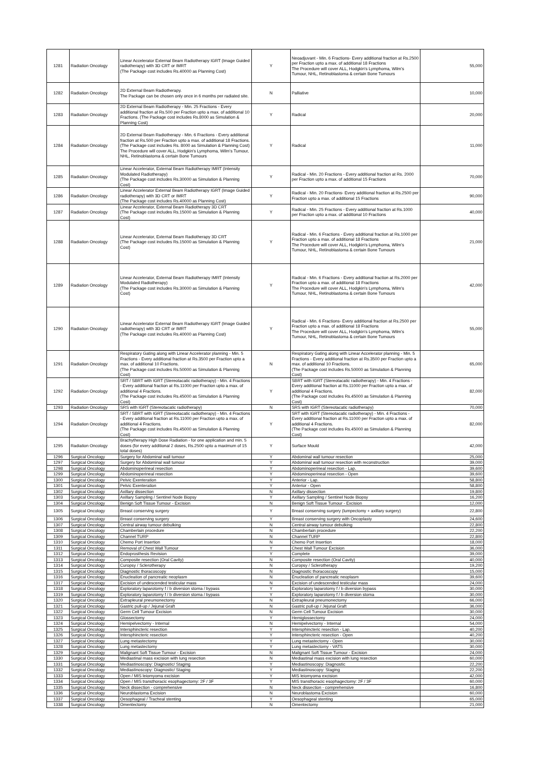| 1281 | Radiation Oncology | Linear Accelerator External Beam Radiotherapy IGRT (Image Guided radiotherapy) with 3D CRT or IMRT (The Package cost includes Rs.40000 as Planning Cost) | Y | Neoadjuvant - Min. 6 Fractions- Every additional fraction at Rs.2500 per Fraction upto a max. of additional 18 Fractions The Procedure will cover ALL, Hodgkin's Lymphoma, Wilm's Tumour, NHL, Retinoblastoma & certain Bone Tumours | 55,000 |
| 1282 | Radiation Oncology | 2D External Beam Radiotherapy. The Package can be chosen only once in 6 months per radiated site. | N | Palliative | 10,000 |
| 1283 | Radiation Oncology | 2D External Beam Radiotherapy - Min. 25 Fractions - Every additional fraction at Rs.500 per Fraction upto a max. of additional 10 Fractions. (The Package cost includes Rs.8000 as Simulation & Planning Cost) | Y | Radical | 20,000 |
| 1284 | Radiation Oncology | 2D External Beam Radiotherapy - Min. 6 Fractions - Every additional fraction at Rs.500 per Fraction upto a max. of additional 18 Fractions. (The Package cost includes Rs. 8000 as Simulation & Planning Cost) The Procedure will cover ALL, Hodgkin's Lymphoma, Wilm's Tumour, NHL, Retinoblastoma & certain Bone Tumours | Y | Radical | 11,000 |
| 1285 | Radiation Oncology | Linear Accelerator, External Beam Radiotherapy IMRT (Intensity Modulated Radiotherapy) (The Package cost includes Rs.30000 as Simulation & Planning Cost) | Y | Radical - Min. 20 Fractions - Every additional fraction at Rs. 2000 per Fraction upto a max. of additional 15 Fractions | 70,000 |
| 1286 | Radiation Oncology | Linear Accelerator External Beam Radiotherapy IGRT (Image Guided radiotherapy) with 3D CRT or IMRT (The Package cost includes Rs.40000 as Planning Cost) | Y | Radical - Min. 20 Fractions- Every additional fraction at Rs.2500 per Fraction upto a max. of additional 15 Fractions | 90,000 |
| 1287 | Radiation Oncology | Linear Accelerator, External Beam Radiotherapy 3D CRT (The Package cost includes Rs.15000 as Simulation & Planning Cost) | Y | Radical - Min. 25 Fractions - Every additional fraction at Rs.1000 per Fraction upto a max. of additional 10 Fractions | 40,000 |
| 1288 | Radiation Oncology | Linear Accelerator, External Beam Radiotherapy 3D CRT (The Package cost includes Rs.15000 as Simulation & Planning Cost) | Y | Radical - Min. 6 Fractions - Every additional fraction at Rs.1000 per Fraction upto a max. of additional 18 Fractions The Procedure will cover ALL, Hodgkin's Lymphoma, Wilm's Tumour, NHL, Retinoblastoma & certain Bone Tumours | 21,000 |
| 1289 | Radiation Oncology | Linear Accelerator, External Beam Radiotherapy IMRT (Intensity Modulated Radiotherapy) (The Package cost includes Rs.30000 as Simulation & Planning Cost) | Y | Radical - Min. 6 Fractions - Every additional fraction at Rs.2000 per Fraction upto a max. of additional 18 Fractions The Procedure will cover ALL, Hodgkin's Lymphoma, Wilm's Tumour, NHL, Retinoblastoma & certain Bone Tumours | 42,000 |
| 1290 | Radiation Oncology | Linear Accelerator External Beam Radiotherapy IGRT (Image Guided radiotherapy) with 3D CRT or IMRT (The Package cost includes Rs.40000 as Planning Cost) | Y | Radical - Min. 6 Fractions- Every additional fraction at Rs.2500 per Fraction upto a max. of additional 18 Fractions The Procedure will cover ALL, Hodgkin's Lymphoma, Wilm's Tumour, NHL, Retinoblastoma & certain Bone Tumours | 55,000 |
| 1291 | Radiation Oncology | Respiratory Gating along with Linear Accelerator planning - Min. 5 Fractions - Every additional fraction at Rs.3500 per Fraction upto a max. of additional 10 Fractions. (The Package cost includes Rs.50000 as Simulation & Planning Cost) | N | Respiratory Gating along with Linear Accelerator planning - Min. 5 Fractions - Every additional fraction at Rs.3500 per Fraction upto a max. of additional 10 Fractions. (The Package cost includes Rs.50000 as Simulation & Planning Cost) | 65,000 |
| 1292 | Radiation Oncology | SRT / SBRT with IGRT (Stereotacatic radiotherapy) - Min. 4 Fractions - Every additional fraction at Rs.11000 per Fraction upto a max. of additional 4 Fractions. (The Package cost includes Rs.45000 as Simulation & Planning Cost) | Y | SBRT with IGRT (Stereotacatic radiotherapy) - Min. 4 Fractions - Every additional fraction at Rs.11000 per Fraction upto a max. of additional 4 Fractions. (The Package cost includes Rs.45000 as Simulation & Planning Cost) | 82,000 |
| 1293 | Radiation Oncology | SRS with IGRT (Stereotacatic radiotherapy) | N | SRS with IGRT (Stereotacatic radiotherapy) | 70,000 |
| 1294 | Radiation Oncology | SRT / SBRT with IGRT (Stereotacatic radiotherapy) - Min. 4 Fractions - Every additional fraction at Rs.11000 per Fraction upto a max. of additional 4 Fractions. (The Package cost includes Rs.45000 as Simulation & Planning Cost) | Y | SRT with IGRT (Stereotacatic radiotherapy) - Min. 4 Fractions - Every additional fraction at Rs.11000 per Fraction upto a max. of additional 4 Fractions. (The Package cost includes Rs.45000 as Simulation & Planning Cost) | 82,000 |
| 1295 | Radiation Oncology | Brachytherapy High Dose Radiation - for one application and min. 5 doses (for every additional 2 doses, Rs.2500 upto a maximum of 15 total doses) | Y | Surface Mould | 42,000 |
| 1296 | Surgical Oncology | Surgery for Abdominal wall tumour | Y | Abdominal wall tumour resection | 25,000 |
| 1297 | Surgical Oncology | Surgery for Abdominal wall tumour | Y | Abdominal wall tumour resection with reconstruction | 39,000 |
| 1298 | Surgical Oncology | Abdominoperineal resection | Y | Abdominoperineal resection - Lap. | 39,600 |
| 1299 | Surgical Oncology | Abdominoperineal resection | Y | Abdominoperineal resection - Open | 39,600 |
| 1300 | Surgical Oncology | Pelvic Exenteration | Y | Anterior - Lap. | 58,800 |
| 1301 | Surgical Oncology | Pelvic Exenteration | Y | Anterior - Open | 58,800 |
| 1302 | Surgical Oncology | Axillary dissection | N | Axillary dissection | 19,800 |
| 1303 | Surgical Oncology | Axillary Sampling / Sentinel Node Biopsy | Y | Axillary Sampling / Sentinel Node Biopsy | 16,200 |
| 1304 | Surgical Oncology | Benign Soft Tissue Tumour - Excision | N | Benign Soft Tissue Tumour - Excision | 12,000 |
| 1305 | Surgical Oncology | Breast conserving surgery | Y | Breast conserving surgery (lumpectomy + axillary surgery) | 22,800 |
| 1306 | Surgical Oncology | Breast conserving surgery | Y | Breast conserving surgery with Oncoplasty | 24,600 |
| 1307 | Surgical Oncology | Central airway tumour debulking | N | Central airway tumour debulking | 22,800 |
| 1308 | Surgical Oncology | Chamberlain procedure | N | Chamberlain procedure | 22,200 |
| 1309 | Surgical Oncology | Channel TURP | N | Channel TURP | 22,800 |
| 1310 | Surgical Oncology | Chemo Port Insertion | N | Chemo Port Insertion | 18,000 |
| 1311 | Surgical Oncology | Removal of Chest Wall Tumour | Y | Chest Wall Tumour Excision | 36,000 |
| 1312 | Surgical Oncology | Endoprosthesis Revision | Y | Complete | 39,000 |
| 1313 | Surgical Oncology | Composite resection (Oral Cavity) | N | Composite resection (Oral Cavity) | 40,000 |
| 1314 | Surgical Oncology | Curopsy / Sclerotherapy | N | Curopsy / Sclerotherapy | 19,200 |
| 1315 | Surgical Oncology | Diagnostic thoracoscopy | N | Diagnostic thoracoscopy | 15,000 |
| 1316 | Surgical Oncology | Enucleation of pancreatic neoplasm | N | Enucleation of pancreatic neoplasm | 39,600 |
| 1317 | Surgical Oncology | Excision of undescended testicular mass | N | Excision of undescended testicular mass | 24,000 |
| 1318 | Surgical Oncology | Exploratory laparotomy f / b diversion stoma / bypass | Y | Exploratory laparotomy f / b diversion bypass | 30,000 |
| 1319 | Surgical Oncology | Exploratory laparotomy f / b diversion stoma / bypass | Y | Exploratory laparotomy f / b diversion stoma | 30,000 |
| 1320 | Surgical Oncology | Extrapleural pneumonectomy | N | Extrapleural pneumonectomy | 66,000 |
| 1321 | Surgical Oncology | Gastric pull-up / Jejunal Graft | N | Gastric pull-up / Jejunal Graft | 36,000 |
| 1322 | Surgical Oncology | Germ Cell Tumour Excision | N | Germ Cell Tumour Excision | 30,000 |
| 1323 | Surgical Oncology | Glossectomy | Y | Hemiglossectomy | 24,000 |
| 1324 | Surgical Oncology | Hemipelvectomy - Internal | N | Hemipelvectomy - Internal | 54,000 |
| 1325 | Surgical Oncology | Intersphincteric resection | Y | Intersphincteric resection - Lap. | 40,200 |
| 1326 | Surgical Oncology | Intersphincteric resection | Y | Intersphincteric resection - Open | 40,200 |
| 1327 | Surgical Oncology | Lung metastectomy | Y | Lung metastectomy - Open | 30,000 |
| 1328 | Surgical Oncology | Lung metastectomy | Y | Lung metastectomy - VATS | 30,000 |
| 1329 | Surgical Oncology | Malignant Soft Tissue Tumour - Excision | N | Malignant Soft Tissue Tumour - Excision | 24,000 |
| 1330 | Surgical Oncology | Mediastinal mass excision with lung resection | N | Mediastinal mass excision with lung resection | 60,000 |
| 1331 | Surgical Oncology | Mediastinoscopy: Diagnostic/ Staging | Y | Mediastinoscopy: Diagnostic | 22,200 |
| 1332 | Surgical Oncology | Mediastinoscopy: Diagnostic/ Staging | Y | Mediastinoscopy: Staging | 22,200 |
| 1333 | Surgical Oncology | Open / MIS leiomyoma excision | Y | MIS leiomyoma excision | 42,000 |
| 1334 | Surgical Oncology | Open / MIS transthoracic esophagectomy: 2F / 3F | Y | MIS transthoracic esophagectomy: 2F / 3F | 60,000 |
| 1335 | Surgical Oncology | Neck dissection - comprehensive | N | Neck dissection - comprehensive | 16,800 |
| 1336 | Surgical Oncology | Neuroblastoma Excision | N | Neuroblastoma Excision | 60,000 |
| 1337 | Surgical Oncology | Oesophageal / Tracheal stenting | Y | Oesophageal stenting | 65,000 |
| 1338 | Surgical Oncology | Omentectomy | N | Omentectomy | 21,000 |